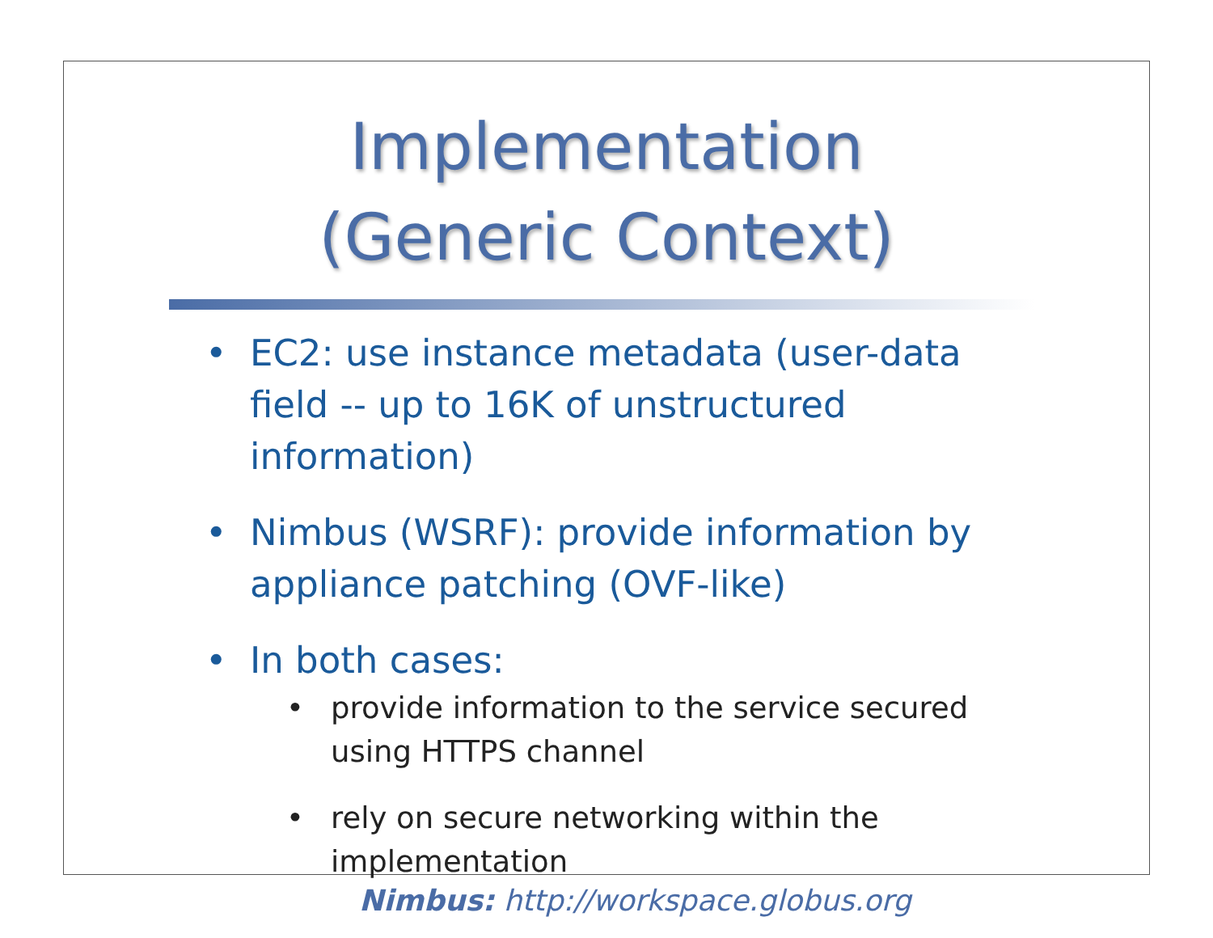Implementation
(Generic Context)
• EC2: use instance metadata (user-data field -- up to 16K of unstructured information)
• Nimbus (WSRF): provide information by appliance patching (OVF-like)
• In both cases:
• provide information to the service secured using HTTPS channel
• rely on secure networking within the implementation
Nimbus: http://workspace.globus.org